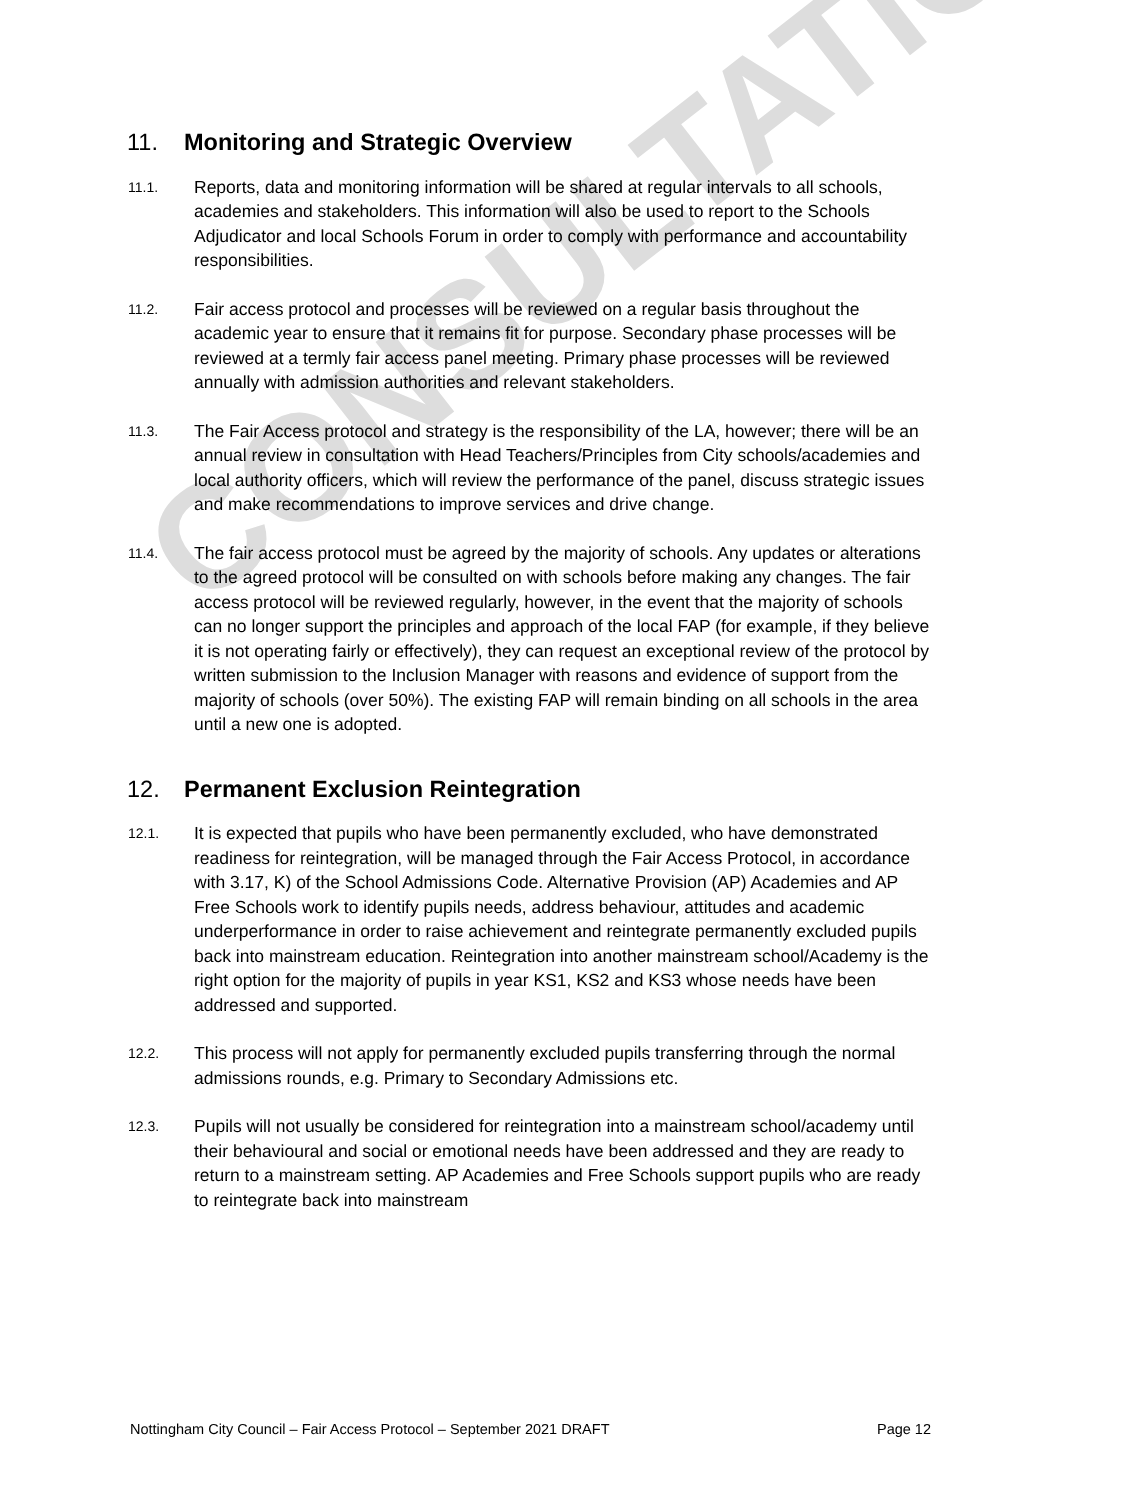CONSULTATION
11. Monitoring and Strategic Overview
11.1. Reports, data and monitoring information will be shared at regular intervals to all schools, academies and stakeholders. This information will also be used to report to the Schools Adjudicator and local Schools Forum in order to comply with performance and accountability responsibilities.
11.2. Fair access protocol and processes will be reviewed on a regular basis throughout the academic year to ensure that it remains fit for purpose. Secondary phase processes will be reviewed at a termly fair access panel meeting. Primary phase processes will be reviewed annually with admission authorities and relevant stakeholders.
11.3. The Fair Access protocol and strategy is the responsibility of the LA, however; there will be an annual review in consultation with Head Teachers/Principles from City schools/academies and local authority officers, which will review the performance of the panel, discuss strategic issues and make recommendations to improve services and drive change.
11.4. The fair access protocol must be agreed by the majority of schools. Any updates or alterations to the agreed protocol will be consulted on with schools before making any changes. The fair access protocol will be reviewed regularly, however, in the event that the majority of schools can no longer support the principles and approach of the local FAP (for example, if they believe it is not operating fairly or effectively), they can request an exceptional review of the protocol by written submission to the Inclusion Manager with reasons and evidence of support from the majority of schools (over 50%). The existing FAP will remain binding on all schools in the area until a new one is adopted.
12. Permanent Exclusion Reintegration
12.1. It is expected that pupils who have been permanently excluded, who have demonstrated readiness for reintegration, will be managed through the Fair Access Protocol, in accordance with 3.17, K) of the School Admissions Code. Alternative Provision (AP) Academies and AP Free Schools work to identify pupils needs, address behaviour, attitudes and academic underperformance in order to raise achievement and reintegrate permanently excluded pupils back into mainstream education. Reintegration into another mainstream school/Academy is the right option for the majority of pupils in year KS1, KS2 and KS3 whose needs have been addressed and supported.
12.2. This process will not apply for permanently excluded pupils transferring through the normal admissions rounds, e.g. Primary to Secondary Admissions etc.
12.3. Pupils will not usually be considered for reintegration into a mainstream school/academy until their behavioural and social or emotional needs have been addressed and they are ready to return to a mainstream setting. AP Academies and Free Schools support pupils who are ready to reintegrate back into mainstream
Nottingham City Council – Fair Access Protocol – September 2021 DRAFT Page 12